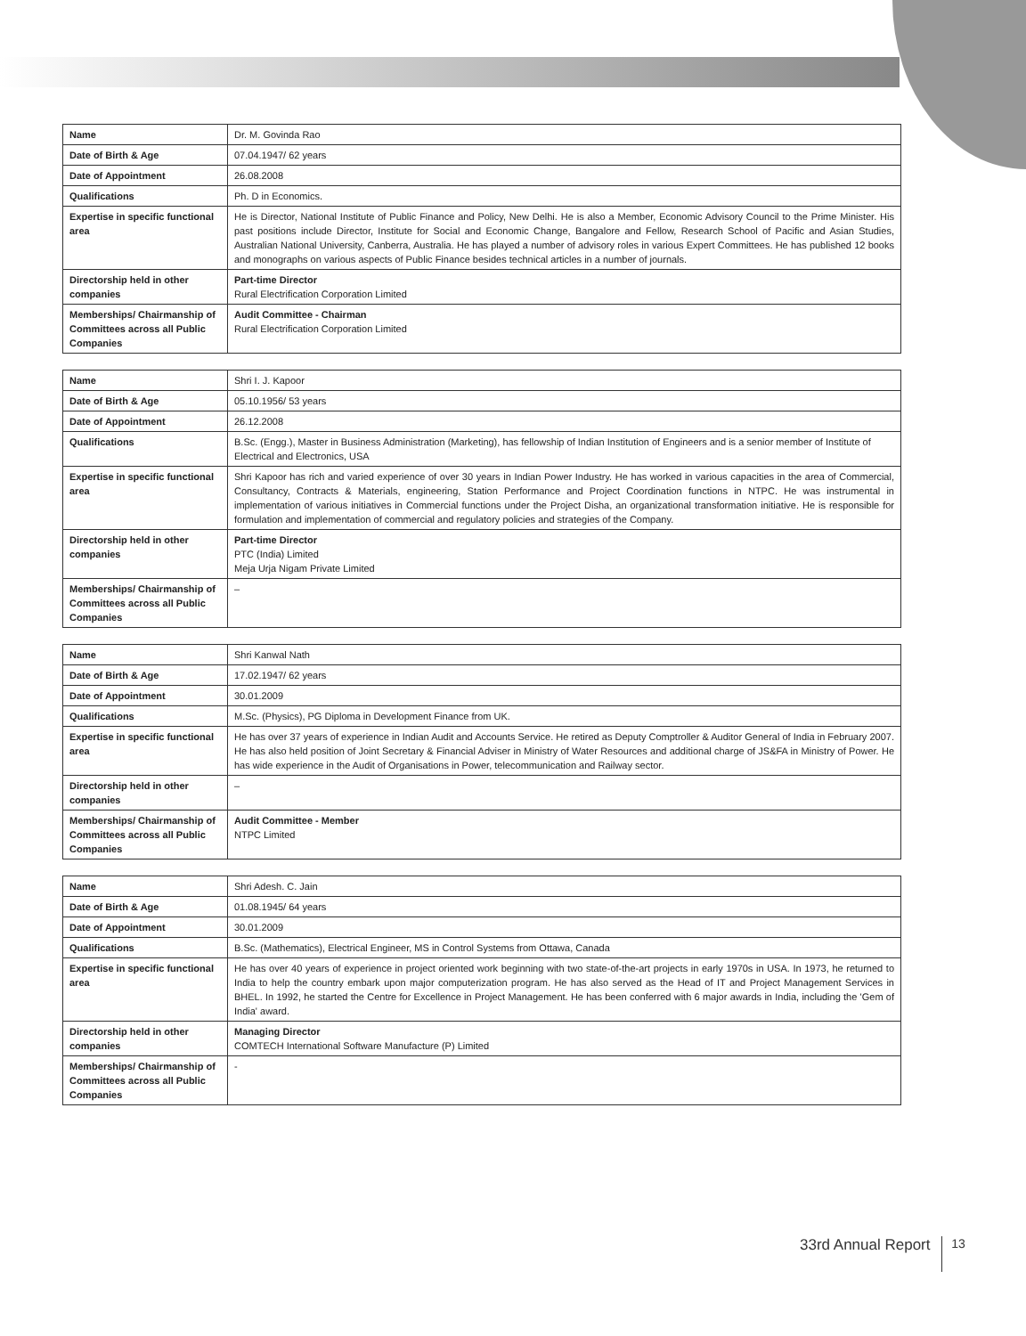| Name | Dr. M. Govinda Rao |
| Date of Birth & Age | 07.04.1947/ 62 years |
| Date of Appointment | 26.08.2008 |
| Qualifications | Ph. D in Economics. |
| Expertise in specific functional area | He is Director, National Institute of Public Finance and Policy, New Delhi. He is also a Member, Economic Advisory Council to the Prime Minister. His past positions include Director, Institute for Social and Economic Change, Bangalore and Fellow, Research School of Pacific and Asian Studies, Australian National University, Canberra, Australia. He has played a number of advisory roles in various Expert Committees. He has published 12 books and monographs on various aspects of Public Finance besides technical articles in a number of journals. |
| Directorship held in other companies | Part-time Director Rural Electrification Corporation Limited |
| Memberships/ Chairmanship of Committees across all Public Companies | Audit Committee - Chairman Rural Electrification Corporation Limited |
| Name | Shri I. J. Kapoor |
| Date of Birth & Age | 05.10.1956/ 53 years |
| Date of Appointment | 26.12.2008 |
| Qualifications | B.Sc. (Engg.), Master in Business Administration (Marketing), has fellowship of Indian Institution of Engineers and is a senior member of Institute of Electrical and Electronics, USA |
| Expertise in specific functional area | Shri Kapoor has rich and varied experience of over 30 years in Indian Power Industry. He has worked in various capacities in the area of Commercial, Consultancy, Contracts & Materials, engineering, Station Performance and Project Coordination functions in NTPC. He was instrumental in implementation of various initiatives in Commercial functions under the Project Disha, an organizational transformation initiative. He is responsible for formulation and implementation of commercial and regulatory policies and strategies of the Company. |
| Directorship held in other companies | Part-time Director PTC (India) Limited Meja Urja Nigam Private Limited |
| Memberships/ Chairmanship of Committees across all Public Companies | – |
| Name | Shri Kanwal Nath |
| Date of Birth & Age | 17.02.1947/ 62 years |
| Date of Appointment | 30.01.2009 |
| Qualifications | M.Sc. (Physics), PG Diploma in Development Finance from UK. |
| Expertise in specific functional area | He has over 37 years of experience in Indian Audit and Accounts Service. He retired as Deputy Comptroller & Auditor General of India in February 2007. He has also held position of Joint Secretary & Financial Adviser in Ministry of Water Resources and additional charge of JS&FA in Ministry of Power. He has wide experience in the Audit of Organisations in Power, telecommunication and Railway sector. |
| Directorship held in other companies | – |
| Memberships/ Chairmanship of Committees across all Public Companies | Audit Committee - Member NTPC Limited |
| Name | Shri Adesh. C. Jain |
| Date of Birth & Age | 01.08.1945/ 64 years |
| Date of Appointment | 30.01.2009 |
| Qualifications | B.Sc. (Mathematics), Electrical Engineer, MS in Control Systems from Ottawa, Canada |
| Expertise in specific functional area | He has over 40 years of experience in project oriented work beginning with two state-of-the-art projects in early 1970s in USA. In 1973, he returned to India to help the country embark upon major computerization program. He has also served as the Head of IT and Project Management Services in BHEL. In 1992, he started the Centre for Excellence in Project Management. He has been conferred with 6 major awards in India, including the 'Gem of India' award. |
| Directorship held in other companies | Managing Director COMTECH International Software Manufacture (P) Limited |
| Memberships/ Chairmanship of Committees across all Public Companies | - |
33rd Annual Report 13